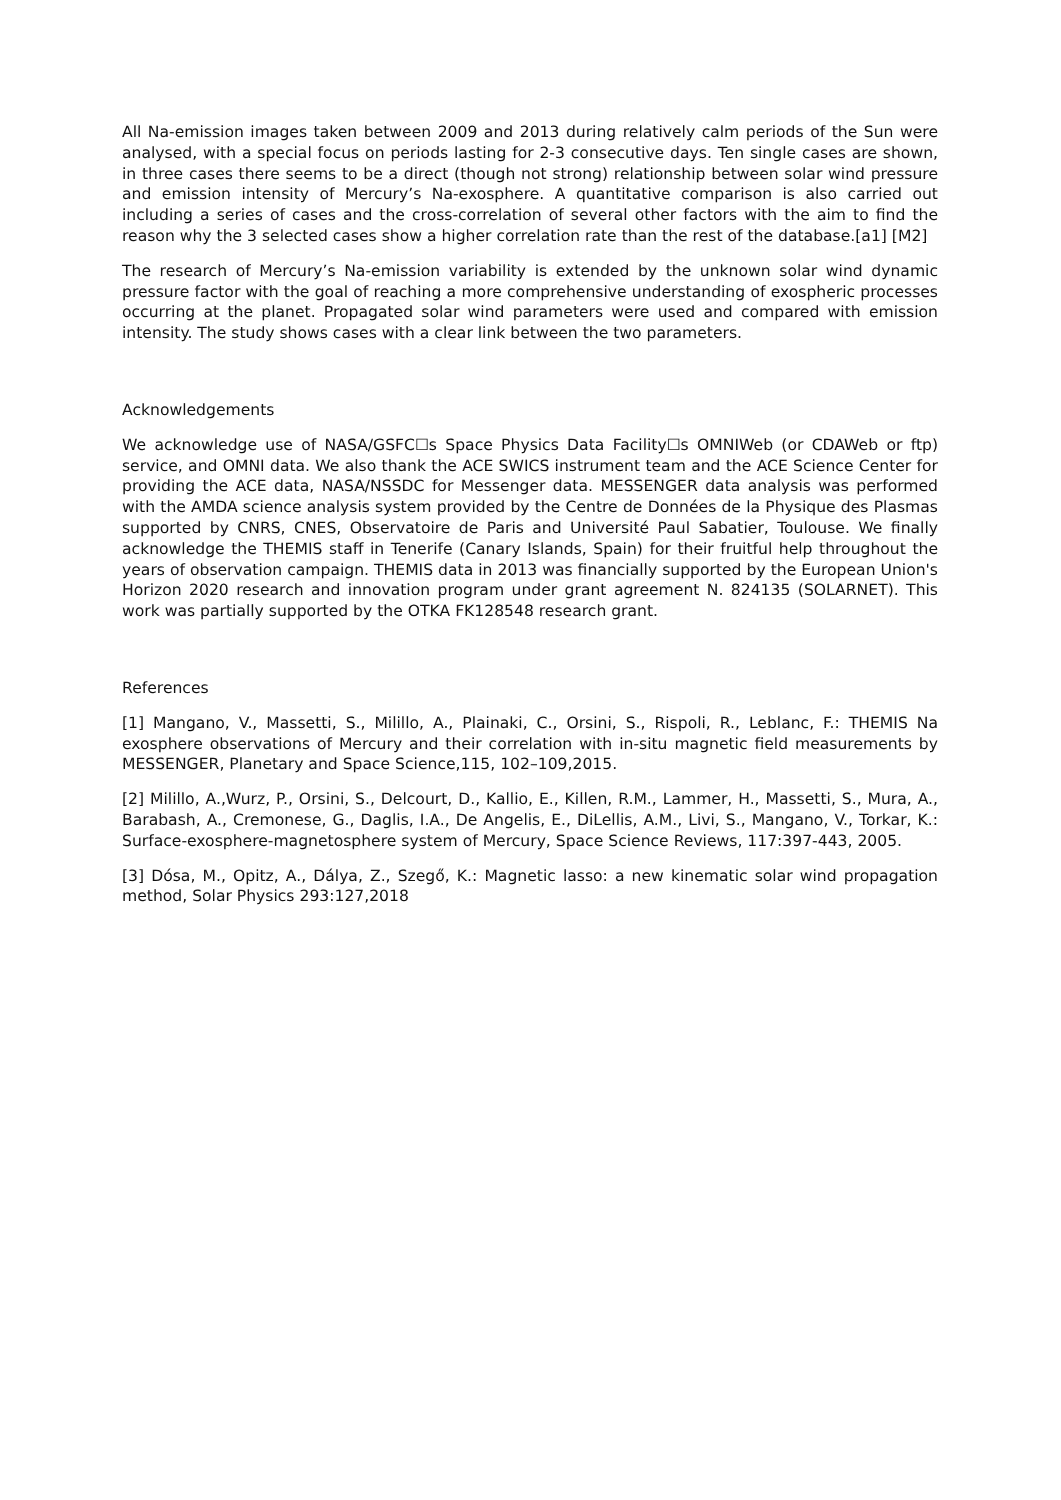All Na-emission images taken between 2009 and 2013 during relatively calm periods of the Sun were analysed, with a special focus on periods lasting for 2-3 consecutive days. Ten single cases are shown, in three cases there seems to be a direct (though not strong) relationship between solar wind pressure and emission intensity of Mercury’s Na-exosphere. A quantitative comparison is also carried out including a series of cases and the cross-correlation of several other factors with the aim to find the reason why the 3 selected cases show a higher correlation rate than the rest of the database.[a1] [M2]
The research of Mercury’s Na-emission variability is extended by the unknown solar wind dynamic pressure factor with the goal of reaching a more comprehensive understanding of exospheric processes occurring at the planet. Propagated solar wind parameters were used and compared with emission intensity. The study shows cases with a clear link between the two parameters.
Acknowledgements
We acknowledge use of NASA/GSFC☐s Space Physics Data Facility☐s OMNIWeb (or CDAWeb or ftp) service, and OMNI data. We also thank the ACE SWICS instrument team and the ACE Science Center for providing the ACE data, NASA/NSSDC for Messenger data. MESSENGER data analysis was performed with the AMDA science analysis system provided by the Centre de Données de la Physique des Plasmas supported by CNRS, CNES, Observatoire de Paris and Université Paul Sabatier, Toulouse. We finally acknowledge the THEMIS staff in Tenerife (Canary Islands, Spain) for their fruitful help throughout the years of observation campaign. THEMIS data in 2013 was financially supported by the European Union's Horizon 2020 research and innovation program under grant agreement N. 824135 (SOLARNET). This work was partially supported by the OTKA FK128548 research grant.
References
[1] Mangano, V., Massetti, S., Milillo, A., Plainaki, C., Orsini, S., Rispoli, R., Leblanc, F.: THEMIS Na exosphere observations of Mercury and their correlation with in-situ magnetic field measurements by MESSENGER, Planetary and Space Science,115, 102–109,2015.
[2] Milillo, A.,Wurz, P., Orsini, S., Delcourt, D., Kallio, E., Killen, R.M., Lammer, H., Massetti, S., Mura, A., Barabash, A., Cremonese, G., Daglis, I.A., De Angelis, E., DiLellis, A.M., Livi, S., Mangano, V., Torkar, K.: Surface-exosphere-magnetosphere system of Mercury, Space Science Reviews, 117:397-443, 2005.
[3] Dósa, M., Opitz, A., Dálya, Z., Szegő, K.: Magnetic lasso: a new kinematic solar wind propagation method, Solar Physics 293:127,2018